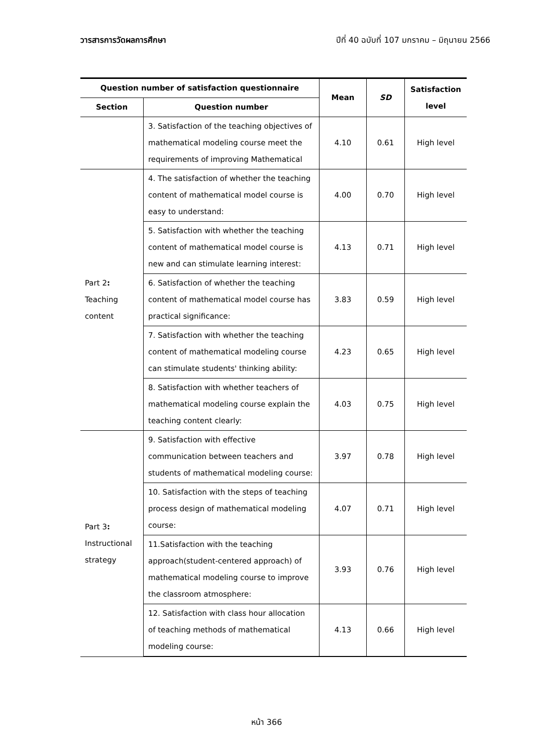วารสารการวัดผลการศึกษา ปีที่ 40 ฉบับที่ 107 มกราคม – มิถุนายน 2566
| Question number of satisfaction questionnaire | | Mean | SD | Satisfaction level |
| --- | --- | --- | --- | --- |
| Section | Question number | | | |
| | 3. Satisfaction of the teaching objectives of mathematical modeling course meet the requirements of improving Mathematical | 4.10 | 0.61 | High level |
| Part 2 : Teaching content | 4. The satisfaction of whether the teaching content of mathematical model course is easy to understand: | 4.00 | 0.70 | High level |
| | 5. Satisfaction with whether the teaching content of mathematical model course is new and can stimulate learning interest: | 4.13 | 0.71 | High level |
| | 6. Satisfaction of whether the teaching content of mathematical model course has practical significance: | 3.83 | 0.59 | High level |
| | 7. Satisfaction with whether the teaching content of mathematical modeling course can stimulate students' thinking ability: | 4.23 | 0.65 | High level |
| | 8. Satisfaction with whether teachers of mathematical modeling course explain the teaching content clearly: | 4.03 | 0.75 | High level |
| Part 3 : Instructional strategy | 9. Satisfaction with effective communication between teachers and students of mathematical modeling course: | 3.97 | 0.78 | High level |
| | 10. Satisfaction with the steps of teaching process design of mathematical modeling course: | 4.07 | 0.71 | High level |
| | 11.Satisfaction with the teaching approach(student-centered approach) of mathematical modeling course to improve the classroom atmosphere: | 3.93 | 0.76 | High level |
| | 12. Satisfaction with class hour allocation of teaching methods of mathematical modeling course: | 4.13 | 0.66 | High level |
หน้า 366